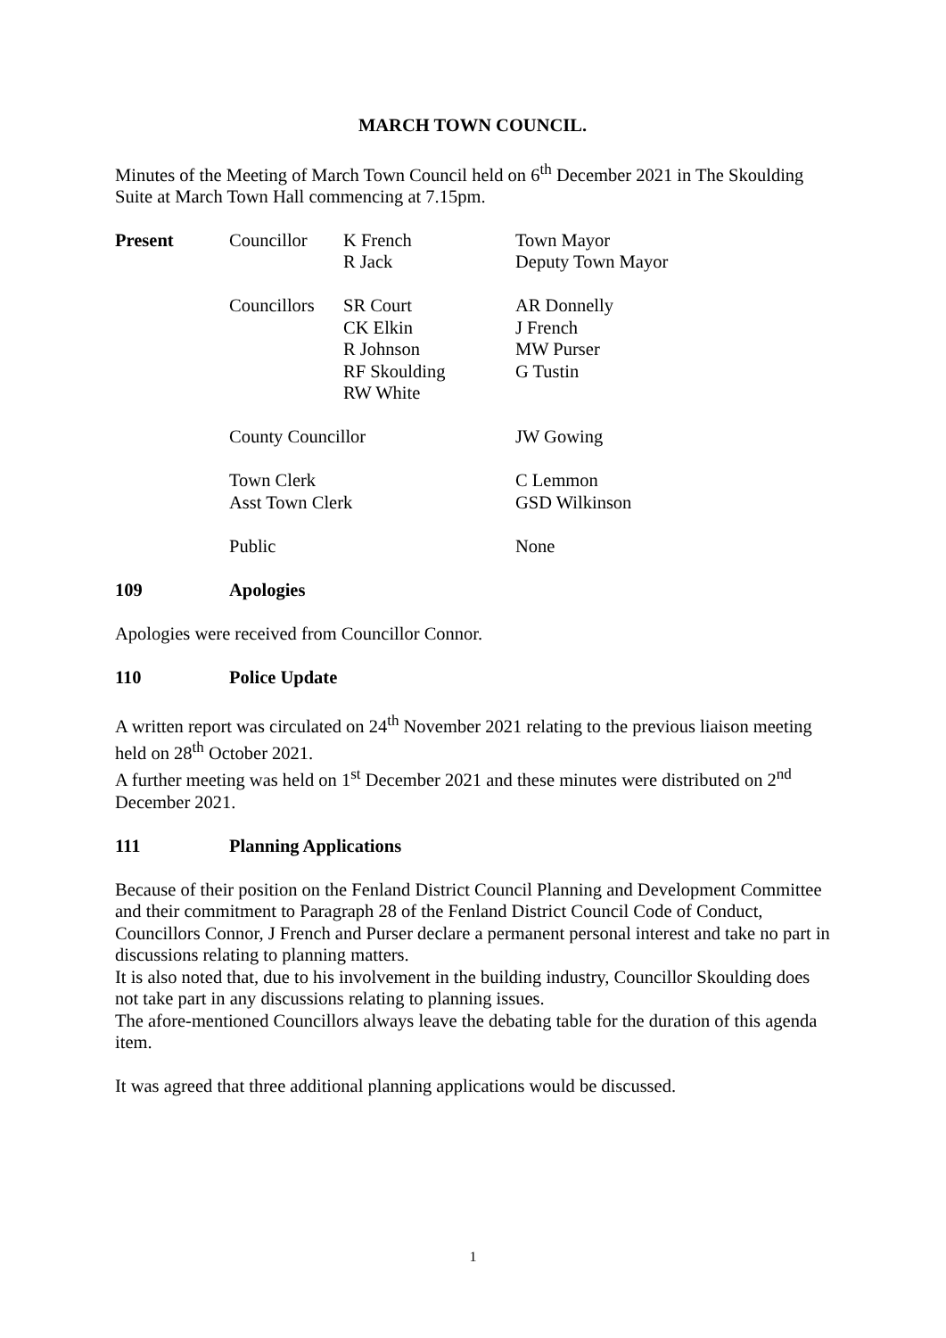MARCH TOWN COUNCIL.
Minutes of the Meeting of March Town Council held on 6<sup>th</sup> December 2021 in The Skoulding Suite at March Town Hall commencing at 7.15pm.
| Present | Councillor | K French R Jack | Town Mayor Deputy Town Mayor |
| | Councillors | SR Court CK Elkin R Johnson RF Skoulding RW White | AR Donnelly J French MW Purser G Tustin |
| | County Councillor | | JW Gowing |
| | Town Clerk Asst Town Clerk | | C Lemmon GSD Wilkinson |
| | Public | | None |
109 Apologies
Apologies were received from Councillor Connor.
110 Police Update
A written report was circulated on 24<sup>th</sup> November 2021 relating to the previous liaison meeting held on 28<sup>th</sup> October 2021.
A further meeting was held on 1<sup>st</sup> December 2021 and these minutes were distributed on 2<sup>nd</sup> December 2021.
111 Planning Applications
Because of their position on the Fenland District Council Planning and Development Committee and their commitment to Paragraph 28 of the Fenland District Council Code of Conduct, Councillors Connor, J French and Purser declare a permanent personal interest and take no part in discussions relating to planning matters.
It is also noted that, due to his involvement in the building industry, Councillor Skoulding does not take part in any discussions relating to planning issues.
The afore-mentioned Councillors always leave the debating table for the duration of this agenda item.
It was agreed that three additional planning applications would be discussed.
1